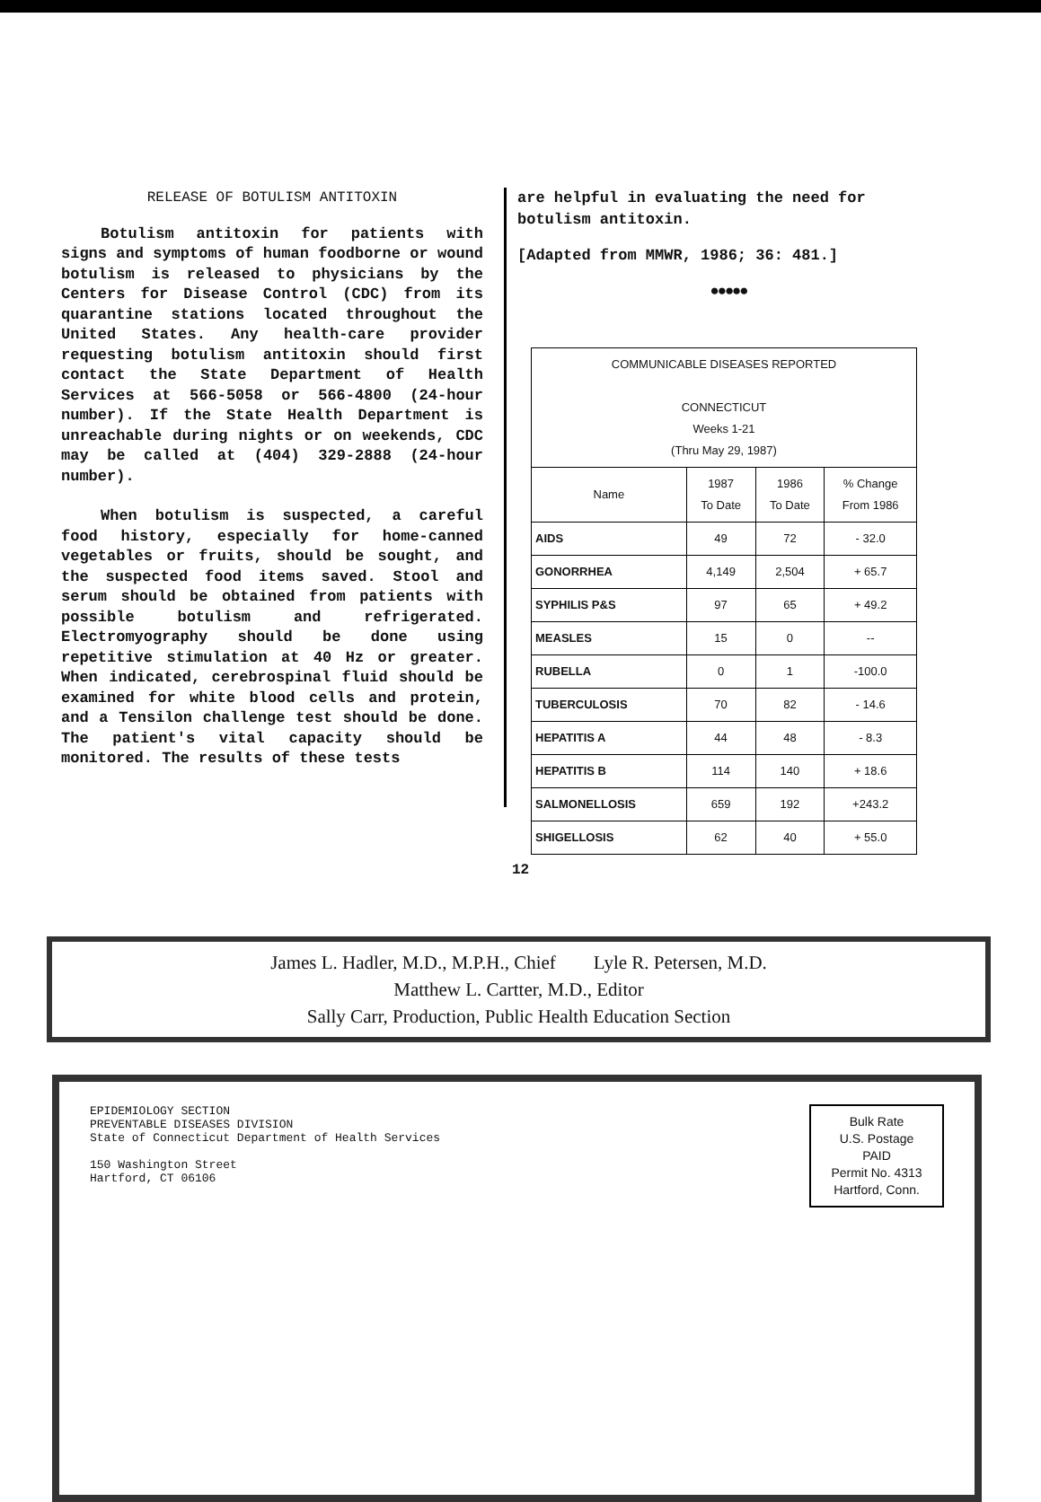RELEASE OF BOTULISM ANTITOXIN
Botulism antitoxin for patients with signs and symptoms of human foodborne or wound botulism is released to physicians by the Centers for Disease Control (CDC) from its quarantine stations located throughout the United States. Any health-care provider requesting botulism antitoxin should first contact the State Department of Health Services at 566-5058 or 566-4800 (24-hour number). If the State Health Department is unreachable during nights or on weekends, CDC may be called at (404) 329-2888 (24-hour number).
When botulism is suspected, a careful food history, especially for home-canned vegetables or fruits, should be sought, and the suspected food items saved. Stool and serum should be obtained from patients with possible botulism and refrigerated. Electromyography should be done using repetitive stimulation at 40 Hz or greater. When indicated, cerebrospinal fluid should be examined for white blood cells and protein, and a Tensilon challenge test should be done. The patient's vital capacity should be monitored. The results of these tests
are helpful in evaluating the need for botulism antitoxin.
[Adapted from MMWR, 1986; 36: 481.]
●●●●●
| COMMUNICABLE DISEASES REPORTED CONNECTICUT Weeks 1-21 (Thru May 29, 1987) | | | |
| --- | --- | --- | --- |
| Name | 1987 To Date | 1986 To Date | % Change From 1986 |
| AIDS | 49 | 72 | - 32.0 |
| GONORRHEA | 4,149 | 2,504 | + 65.7 |
| SYPHILIS P&S | 97 | 65 | + 49.2 |
| MEASLES | 15 | 0 | -- |
| RUBELLA | 0 | 1 | -100.0 |
| TUBERCULOSIS | 70 | 82 | - 14.6 |
| HEPATITIS A | 44 | 48 | - 8.3 |
| HEPATITIS B | 114 | 140 | + 18.6 |
| SALMONELLOSIS | 659 | 192 | +243.2 |
| SHIGELLOSIS | 62 | 40 | + 55.0 |
12
James L. Hadler, M.D., M.P.H., Chief Lyle R. Petersen, M.D.
Matthew L. Cartter, M.D., Editor
Sally Carr, Production, Public Health Education Section
EPIDEMIOLOGY SECTION
PREVENTABLE DISEASES DIVISION
State of Connecticut Department of Health Services
150 Washington Street
Hartford, CT 06106
Bulk Rate
U.S. Postage
PAID
Permit No. 4313
Hartford, Conn.